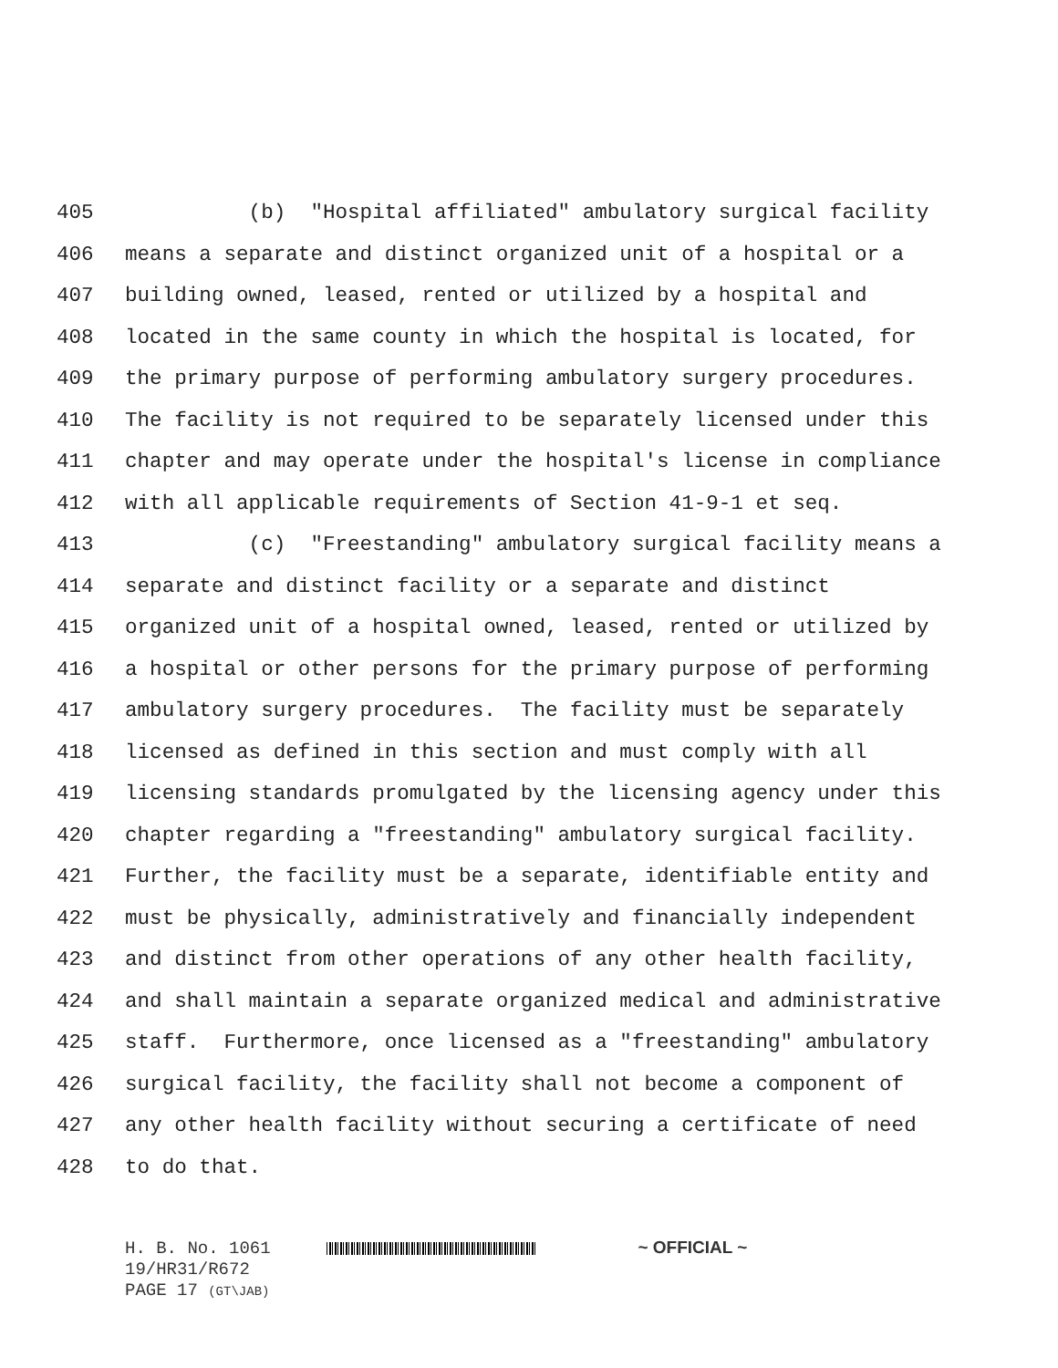405 (b) "Hospital affiliated" ambulatory surgical facility
406 means a separate and distinct organized unit of a hospital or a
407 building owned, leased, rented or utilized by a hospital and
408 located in the same county in which the hospital is located, for
409 the primary purpose of performing ambulatory surgery procedures.
410 The facility is not required to be separately licensed under this
411 chapter and may operate under the hospital's license in compliance
412 with all applicable requirements of Section 41-9-1 et seq.
413 (c) "Freestanding" ambulatory surgical facility means a
414 separate and distinct facility or a separate and distinct
415 organized unit of a hospital owned, leased, rented or utilized by
416 a hospital or other persons for the primary purpose of performing
417 ambulatory surgery procedures. The facility must be separately
418 licensed as defined in this section and must comply with all
419 licensing standards promulgated by the licensing agency under this
420 chapter regarding a "freestanding" ambulatory surgical facility.
421 Further, the facility must be a separate, identifiable entity and
422 must be physically, administratively and financially independent
423 and distinct from other operations of any other health facility,
424 and shall maintain a separate organized medical and administrative
425 staff. Furthermore, once licensed as a "freestanding" ambulatory
426 surgical facility, the facility shall not become a component of
427 any other health facility without securing a certificate of need
428 to do that.
H. B. No. 1061 ~ OFFICIAL ~
19/HR31/R672
PAGE 17 (GT\JAB)